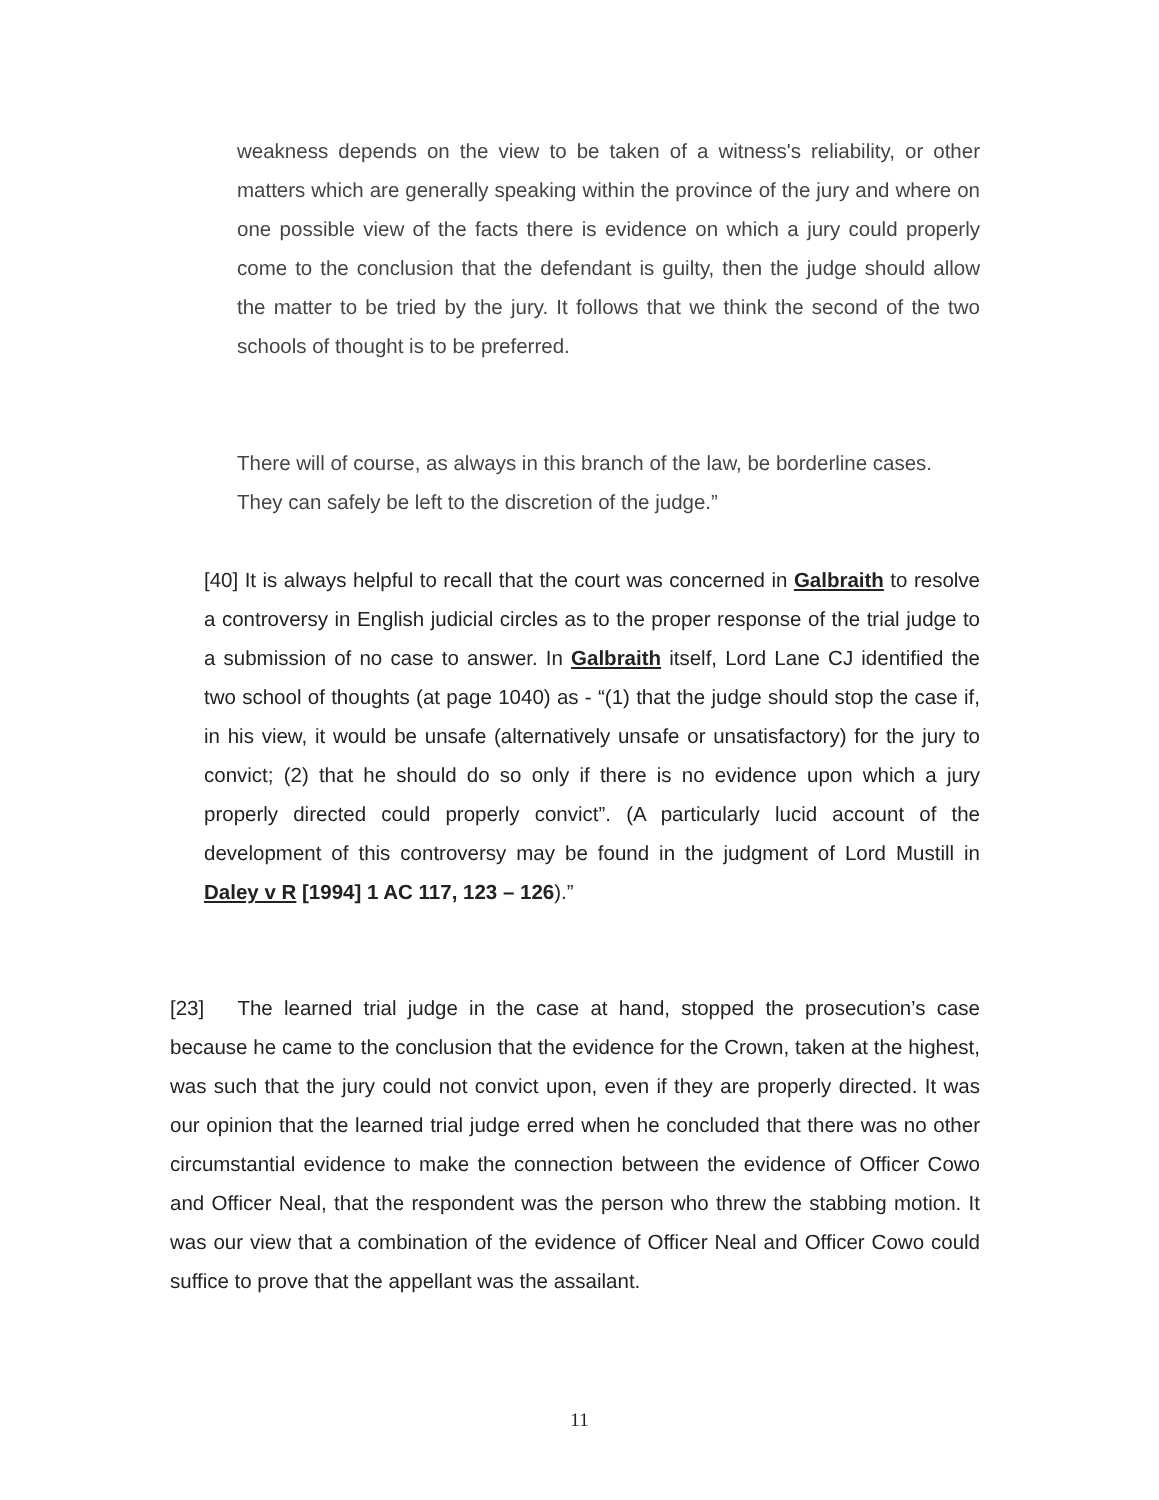weakness depends on the view to be taken of a witness's reliability, or other matters which are generally speaking within the province of the jury and where on one possible view of the facts there is evidence on which a jury could properly come to the conclusion that the defendant is guilty, then the judge should allow the matter to be tried by the jury. It follows that we think the second of the two schools of thought is to be preferred.
There will of course, as always in this branch of the law, be borderline cases. They can safely be left to the discretion of the judge.”
[40] It is always helpful to recall that the court was concerned in Galbraith to resolve a controversy in English judicial circles as to the proper response of the trial judge to a submission of no case to answer. In Galbraith itself, Lord Lane CJ identified the two school of thoughts (at page 1040) as - “(1) that the judge should stop the case if, in his view, it would be unsafe (alternatively unsafe or unsatisfactory) for the jury to convict; (2) that he should do so only if there is no evidence upon which a jury properly directed could properly convict”. (A particularly lucid account of the development of this controversy may be found in the judgment of Lord Mustill in Daley v R [1994] 1 AC 117, 123 – 126).”
[23] The learned trial judge in the case at hand, stopped the prosecution’s case because he came to the conclusion that the evidence for the Crown, taken at the highest, was such that the jury could not convict upon, even if they are properly directed. It was our opinion that the learned trial judge erred when he concluded that there was no other circumstantial evidence to make the connection between the evidence of Officer Cowo and Officer Neal, that the respondent was the person who threw the stabbing motion. It was our view that a combination of the evidence of Officer Neal and Officer Cowo could suffice to prove that the appellant was the assailant.
11